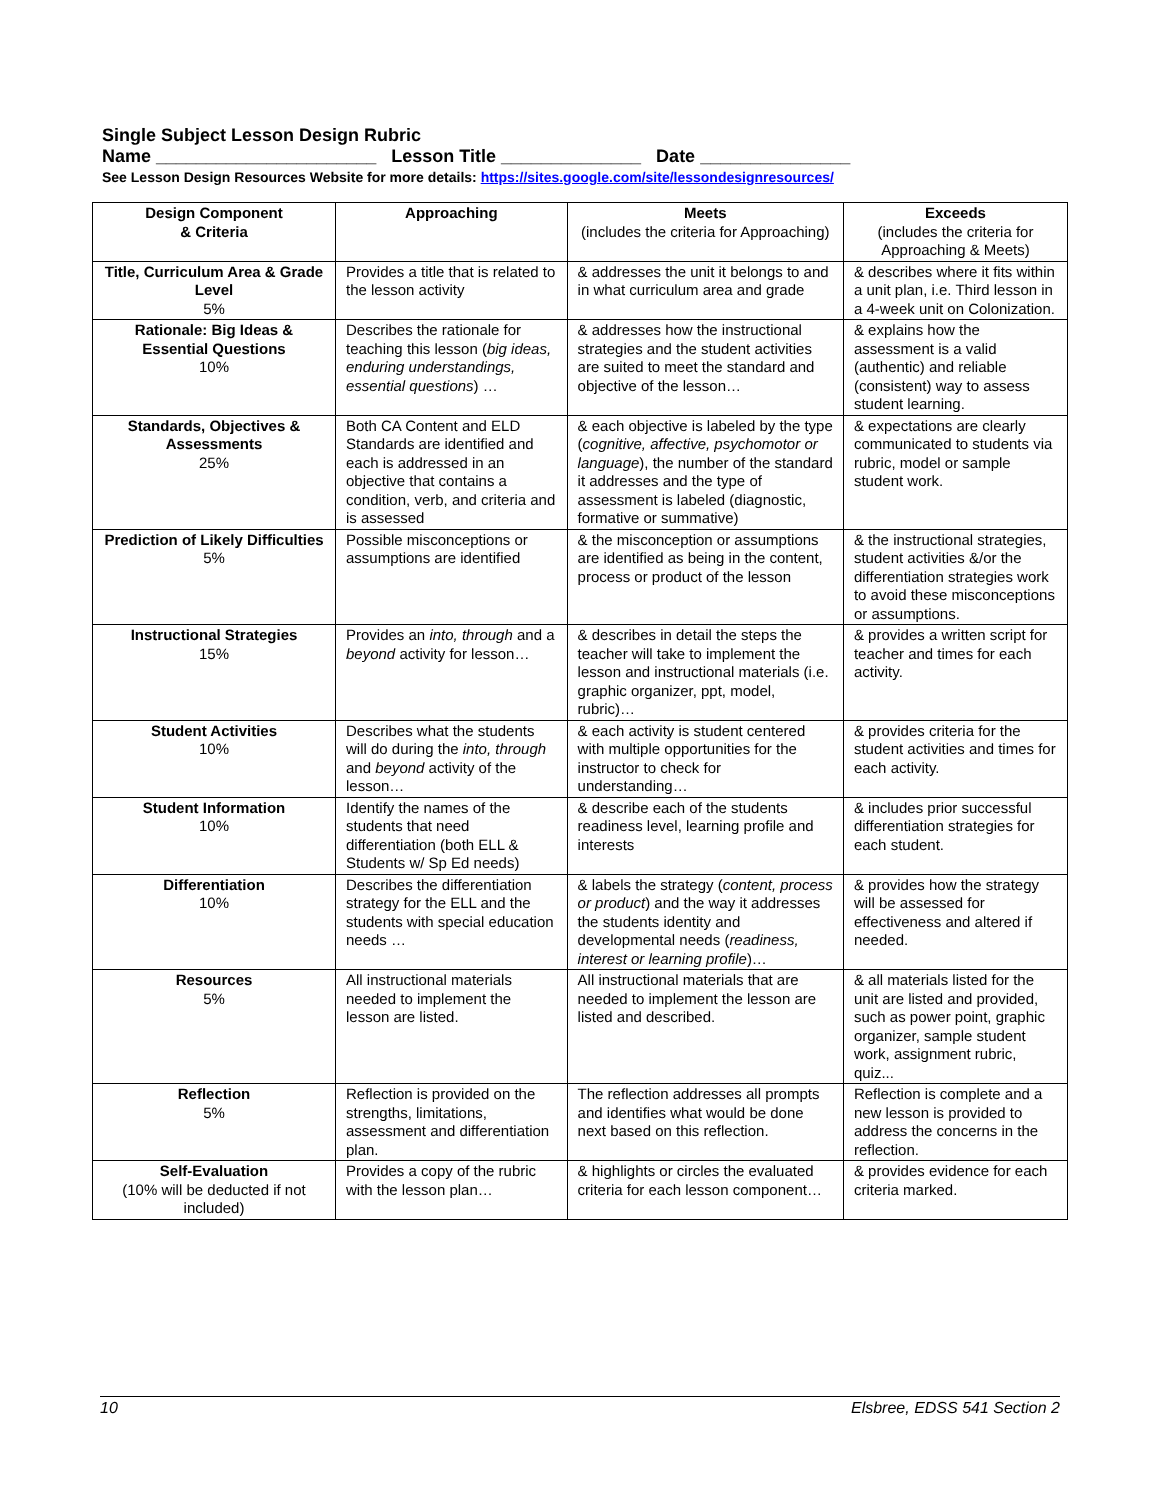Single Subject Lesson Design Rubric
Name ______________________ Lesson Title ______________ Date _______________
See Lesson Design Resources Website for more details: https://sites.google.com/site/lessondesignresources/
| Design Component & Criteria | Approaching | Meets (includes the criteria for Approaching) | Exceeds (includes the criteria for Approaching & Meets) |
| --- | --- | --- | --- |
| Title, Curriculum Area & Grade Level 5% | Provides a title that is related to the lesson activity | & addresses the unit it belongs to and in what curriculum area and grade | & describes where it fits within a unit plan, i.e. Third lesson in a 4-week unit on Colonization. |
| Rationale: Big Ideas & Essential Questions 10% | Describes the rationale for teaching this lesson ( big ideas, enduring understandings, essential questions ) … | & addresses how the instructional strategies and the student activities are suited to meet the standard and objective of the lesson… | & explains how the assessment is a valid (authentic) and reliable (consistent) way to assess student learning. |
| Standards, Objectives & Assessments 25% | Both CA Content and ELD Standards are identified and each is addressed in an objective that contains a condition, verb, and criteria and is assessed | & each objective is labeled by the type ( cognitive, affective, psychomotor or language ), the number of the standard it addresses and the type of assessment is labeled (diagnostic, formative or summative) | & expectations are clearly communicated to students via rubric, model or sample student work. |
| Prediction of Likely Difficulties 5% | Possible misconceptions or assumptions are identified | & the misconception or assumptions are identified as being in the content, process or product of the lesson | & the instructional strategies, student activities &/or the differentiation strategies work to avoid these misconceptions or assumptions. |
| Instructional Strategies 15% | Provides an into, through and a beyond activity for lesson… | & describes in detail the steps the teacher will take to implement the lesson and instructional materials (i.e. graphic organizer, ppt, model, rubric)… | & provides a written script for teacher and times for each activity. |
| Student Activities 10% | Describes what the students will do during the into, through and beyond activity of the lesson… | & each activity is student centered with multiple opportunities for the instructor to check for understanding… | & provides criteria for the student activities and times for each activity. |
| Student Information 10% | Identify the names of the students that need differentiation (both ELL & Students w/ Sp Ed needs) | & describe each of the students readiness level, learning profile and interests | & includes prior successful differentiation strategies for each student. |
| Differentiation 10% | Describes the differentiation strategy for the ELL and the students with special education needs … | & labels the strategy ( content, process or product ) and the way it addresses the students identity and developmental needs ( readiness, interest or learning profile )… | & provides how the strategy will be assessed for effectiveness and altered if needed. |
| Resources 5% | All instructional materials needed to implement the lesson are listed. | All instructional materials that are needed to implement the lesson are listed and described. | & all materials listed for the unit are listed and provided, such as power point, graphic organizer, sample student work, assignment rubric, quiz... |
| Reflection 5% | Reflection is provided on the strengths, limitations, assessment and differentiation plan. | The reflection addresses all prompts and identifies what would be done next based on this reflection. | Reflection is complete and a new lesson is provided to address the concerns in the reflection. |
| Self-Evaluation (10% will be deducted if not included) | Provides a copy of the rubric with the lesson plan… | & highlights or circles the evaluated criteria for each lesson component… | & provides evidence for each criteria marked. |
10 Elsbree, EDSS 541 Section 2